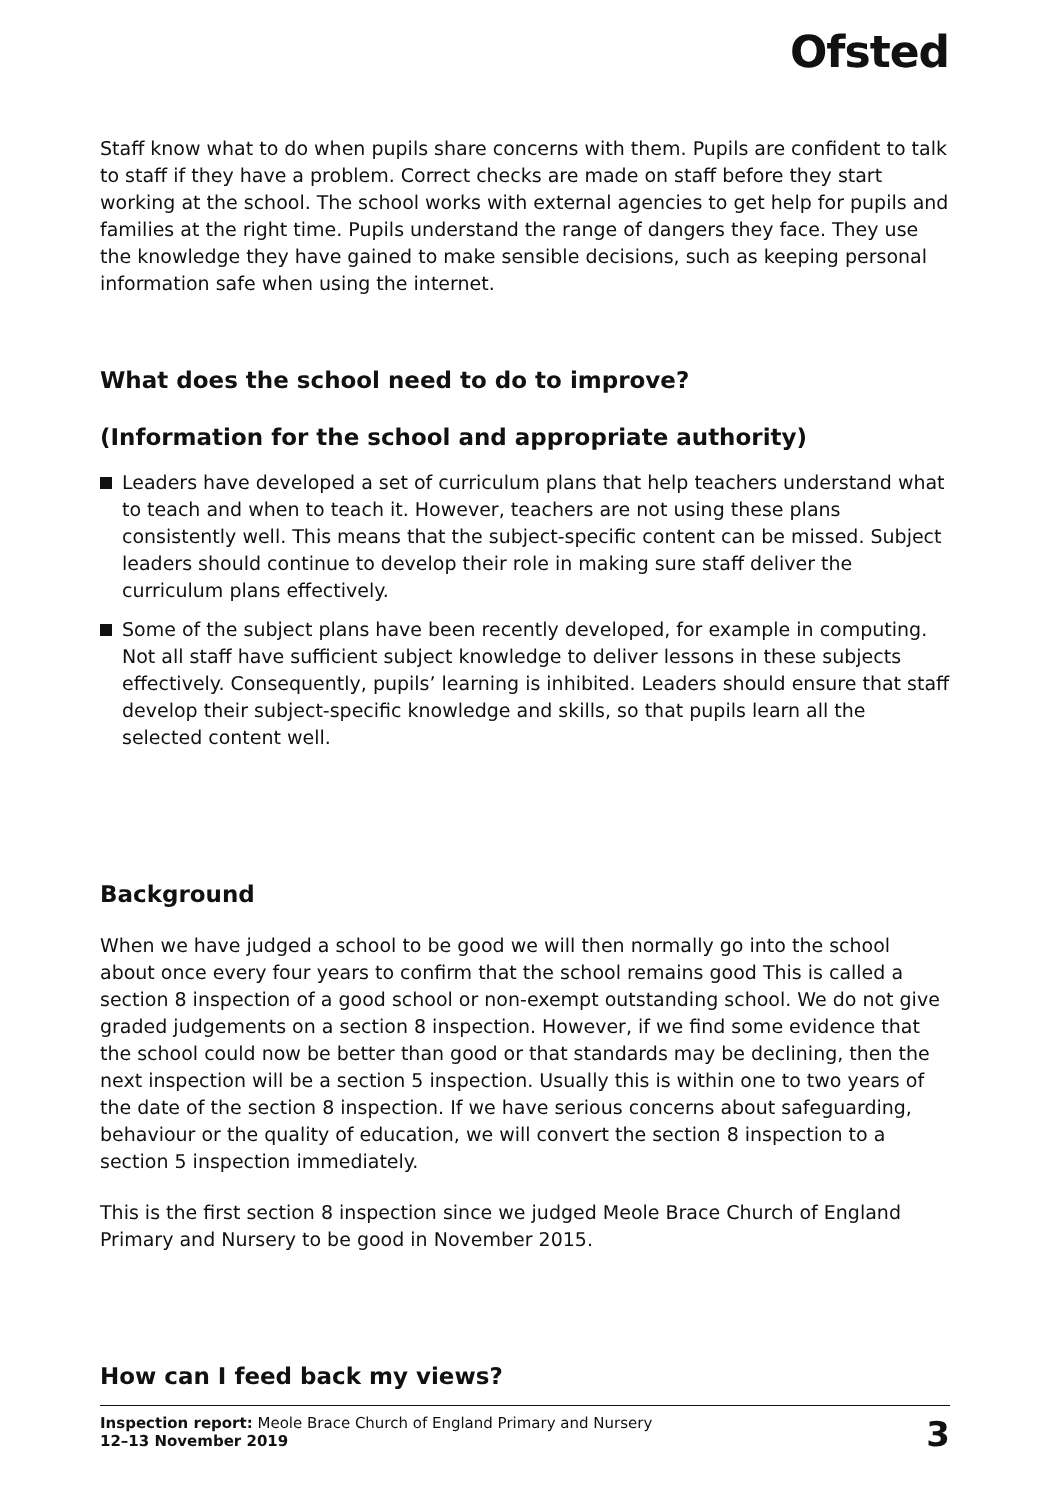Ofsted
Staff know what to do when pupils share concerns with them. Pupils are confident to talk to staff if they have a problem. Correct checks are made on staff before they start working at the school. The school works with external agencies to get help for pupils and families at the right time. Pupils understand the range of dangers they face. They use the knowledge they have gained to make sensible decisions, such as keeping personal information safe when using the internet.
What does the school need to do to improve?
(Information for the school and appropriate authority)
Leaders have developed a set of curriculum plans that help teachers understand what to teach and when to teach it. However, teachers are not using these plans consistently well. This means that the subject-specific content can be missed. Subject leaders should continue to develop their role in making sure staff deliver the curriculum plans effectively.
Some of the subject plans have been recently developed, for example in computing. Not all staff have sufficient subject knowledge to deliver lessons in these subjects effectively. Consequently, pupils’ learning is inhibited. Leaders should ensure that staff develop their subject-specific knowledge and skills, so that pupils learn all the selected content well.
Background
When we have judged a school to be good we will then normally go into the school about once every four years to confirm that the school remains good This is called a section 8 inspection of a good school or non-exempt outstanding school. We do not give graded judgements on a section 8 inspection. However, if we find some evidence that the school could now be better than good or that standards may be declining, then the next inspection will be a section 5 inspection. Usually this is within one to two years of the date of the section 8 inspection. If we have serious concerns about safeguarding, behaviour or the quality of education, we will convert the section 8 inspection to a section 5 inspection immediately.
This is the first section 8 inspection since we judged Meole Brace Church of England Primary and Nursery to be good in November 2015.
How can I feed back my views?
Inspection report: Meole Brace Church of England Primary and Nursery
12–13 November 2019
3